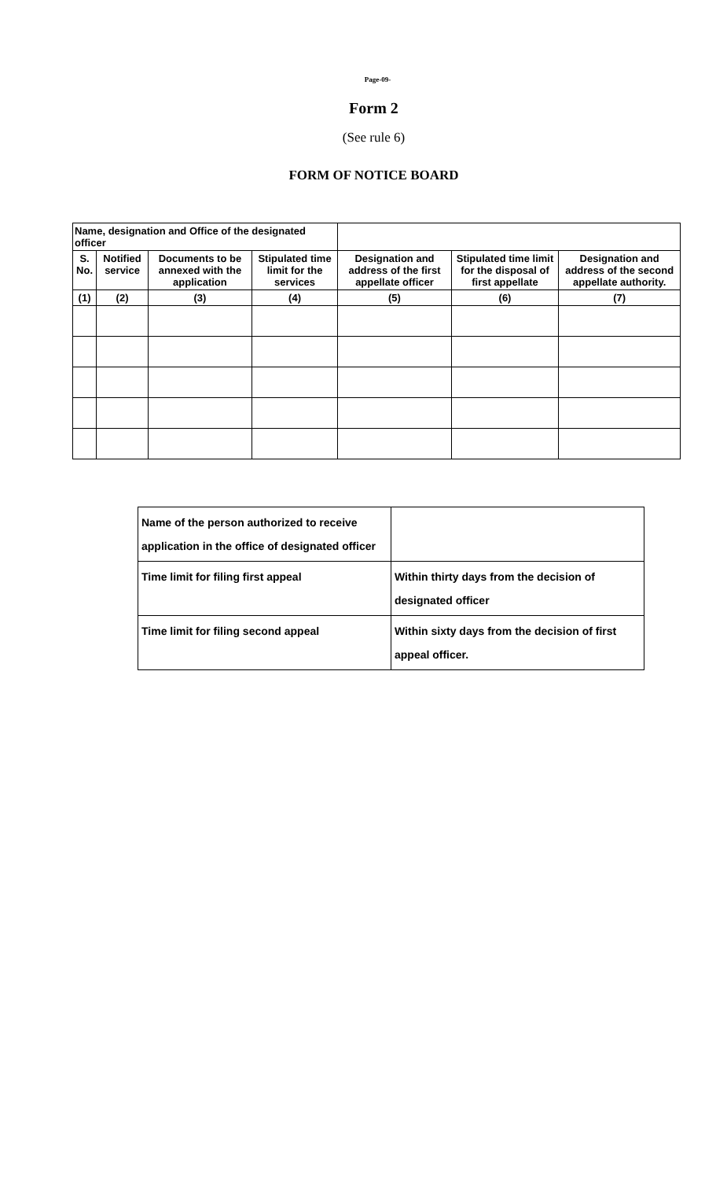Page-09-
Form 2
(See rule 6)
FORM OF NOTICE BOARD
| Name, designation and Office of the designated officer | | | | | | |
| --- | --- | --- | --- | --- | --- | --- |
| S. No. | Notified service | Documents to be annexed with the application | Stipulated time limit for the services | Designation and address of the first appellate officer | Stipulated time limit for the disposal of first appellate | Designation and address of the second appellate authority. |
| (1) | (2) | (3) | (4) | (5) | (6) | (7) |
| Name of the person authorized to receive application in the office of designated officer | |
| Time limit for filing first appeal | Within thirty days from the decision of designated officer |
| Time limit for filing second appeal | Within sixty days from the decision of first appeal officer. |